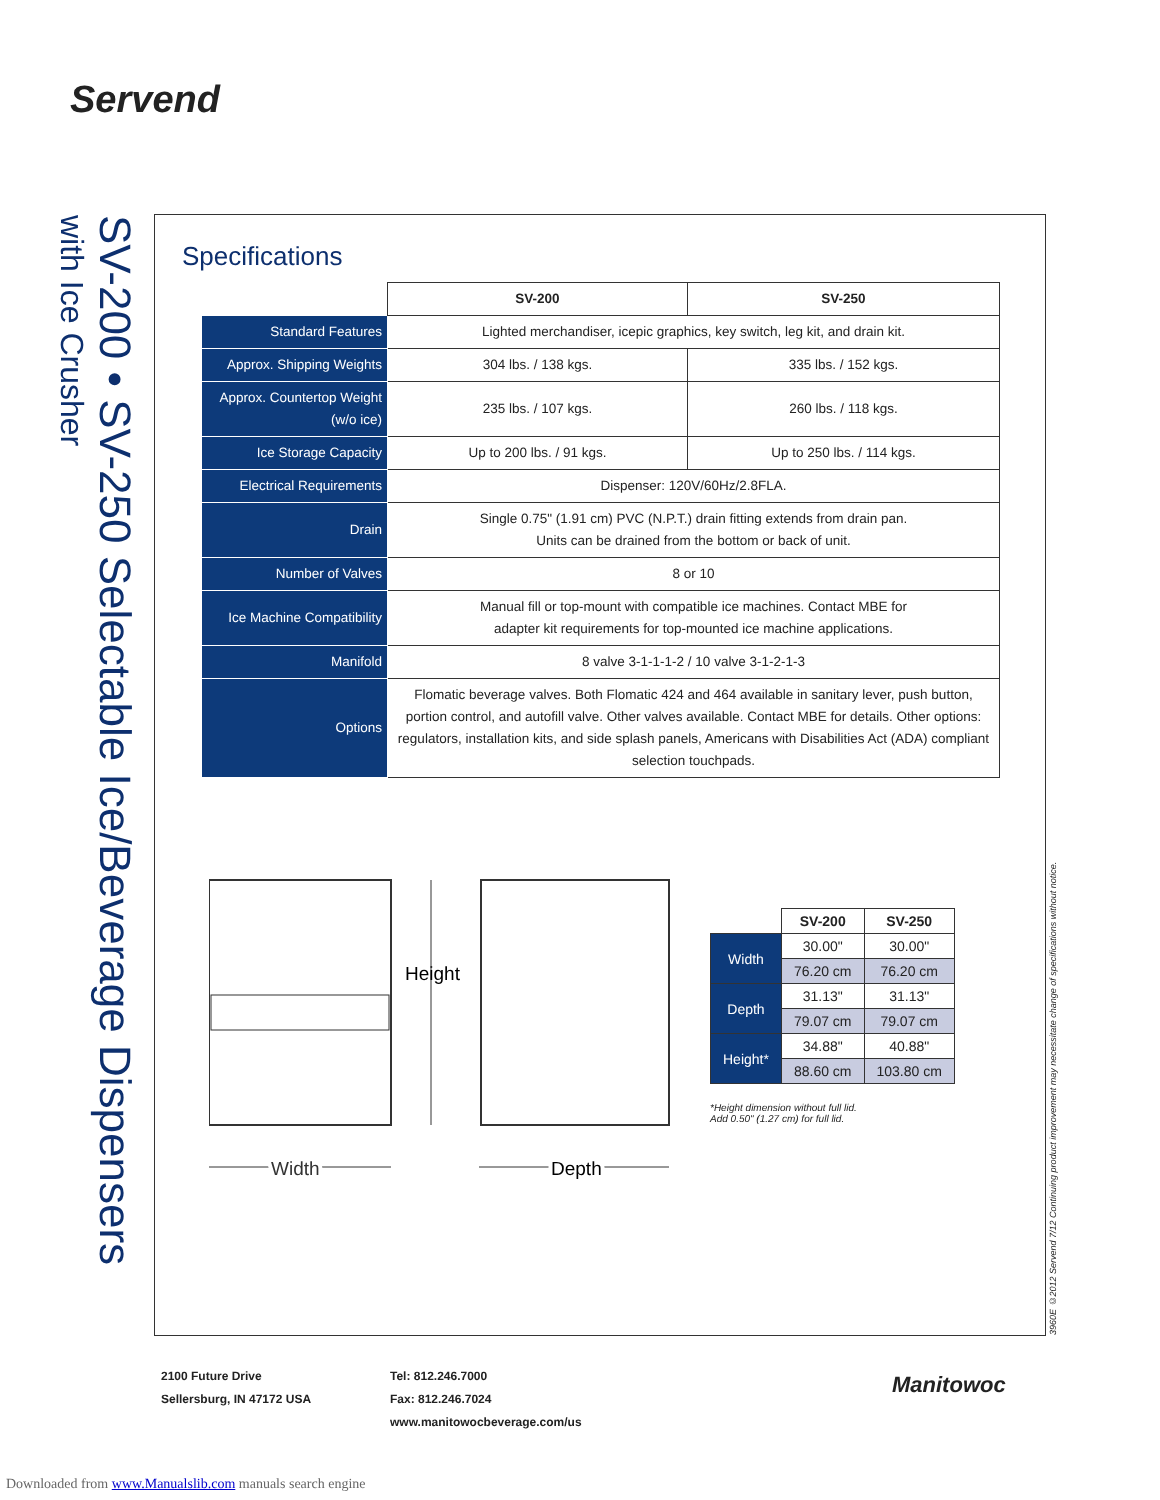Servend
SV-200 • SV-250 Selectable Ice/Beverage Dispensers
with Ice Crusher
Specifications
| | SV-200 | SV-250 |
| --- | --- | --- |
| Standard Features | Lighted merchandiser, icepic graphics, key switch, leg kit, and drain kit. | |
| Approx. Shipping Weights | 304 lbs. / 138 kgs. | 335 lbs. / 152 kgs. |
| Approx. Countertop Weight (w/o ice) | 235 lbs. / 107 kgs. | 260 lbs. / 118 kgs. |
| Ice Storage Capacity | Up to 200 lbs. / 91 kgs. | Up to 250 lbs. / 114 kgs. |
| Electrical Requirements | Dispenser: 120V/60Hz/2.8FLA. | |
| Drain | Single 0.75" (1.91 cm) PVC (N.P.T.) drain fitting extends from drain pan. Units can be drained from the bottom or back of unit. | |
| Number of Valves | 8 or 10 | |
| Ice Machine Compatibility | Manual fill or top-mount with compatible ice machines. Contact MBE for adapter kit requirements for top-mounted ice machine applications. | |
| Manifold | 8 valve 3-1-1-1-2 / 10 valve 3-1-2-1-3 | |
| Options | Flomatic beverage valves. Both Flomatic 424 and 464 available in sanitary lever, push button, portion control, and autofill valve. Other valves available. Contact MBE for details. Other options: regulators, installation kits, and side splash panels, Americans with Disabilities Act (ADA) compliant selection touchpads. | |
Height
Width
Depth
| | SV-200 | SV-250 |
| --- | --- | --- |
| Width | 30.00" | 30.00" |
| | 76.20 cm | 76.20 cm |
| Depth | 31.13" | 31.13" |
| | 79.07 cm | 79.07 cm |
| Height* | 34.88" | 40.88" |
| | 88.60 cm | 103.80 cm |
*Height dimension without full lid.
Add 0.50" (1.27 cm) for full lid.
3960E ©2012 Servend 7/12 Continuing product improvement may necessitate change of specifications without notice.
2100 Future Drive
Sellersburg, IN 47172 USA
Tel: 812.246.7000
Fax: 812.246.7024
www.manitowocbeverage.com/us
Manitowoc
Downloaded from www.Manualslib.com manuals search engine